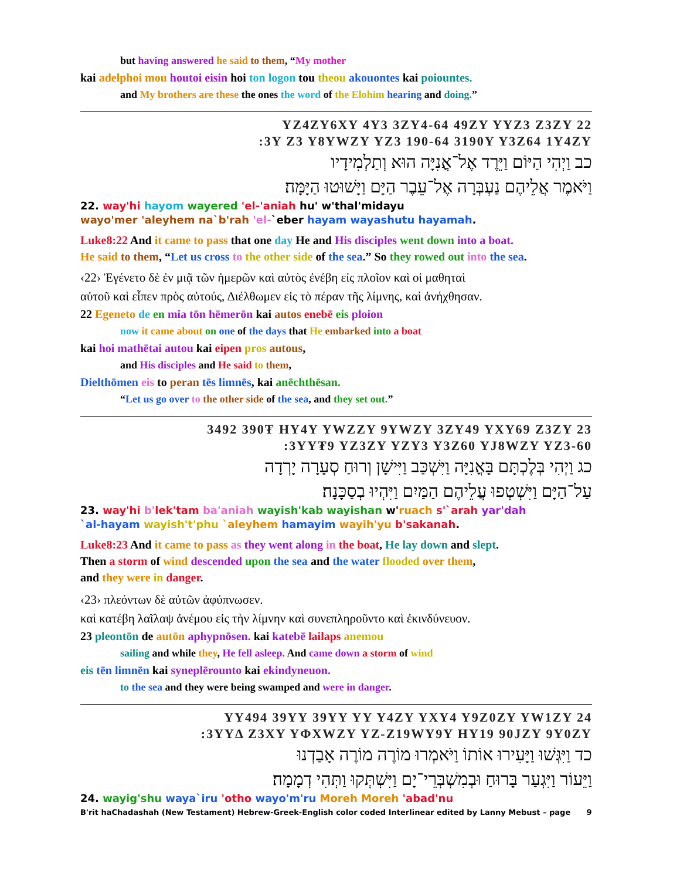but having answered he said to them, “My mother
kai adelphoi mou houtoi eisin hoi ton logon tou theou akouontes kai poiountes.
and My brothers are these the ones the word of the Elohim hearing and doing.”
YZ4ZY6XY 4Y3 3ZY4-64 49ZY YYZ3 Z3ZY 22
:3Y Z3 Y8YWZY YZ3 190-64 3190Y Y3Z64 1Y4ZY
כב וַיְהִי הַיּוֹם וַיֵּרֶד אֶל־אֳנִיָּה הוּא וְתַלְמִידָיו
וַיֹּאמֶר אֲלֵיהֶם נַעְבְּרָה אֶל־עֵבֶר הַיָּם וַיָּשׁוּטוּ הַיָּמָּה׃
22. way'hi hayom wayered 'el-'aniah hu' w'thal'midayu
wayo'mer 'aleyhem na`b'rah 'el-`eber hayam wayashutu hayamah.
Luke8:22 And it came to pass that one day He and His disciples went down into a boat.
He said to them, “Let us cross to the other side of the sea.” So they rowed out into the sea.
‹22› Ἐγένετο δὲ ἐν μιᾷ τῶν ἡμερῶν καὶ αὐτὸς ἐνέβη εἰς πλοῖον καὶ οἱ μαθηταὶ
αὐτοῦ καὶ εἶπεν πρὸς αὐτούς, Διέλθωμεν εἰς τὸ πέραν τῆς λίμνης, καὶ ἀνήχθησαν.
22 Egeneto de en mia tōn hēmerōn kai autos enebē eis ploion
now it came about on one of the days that He embarked into a boat
kai hoi mathētai autou kai eipen pros autous,
and His disciples and He said to them,
Dielthōmen eis to peran tēs limnēs, kai anēchthēsan.
“Let us go over to the other side of the sea, and they set out.”
3492 390₮ HY4Y YWZZY 9YWZY 3ZY49 YXY69 Z3ZY 23
:3YY₮9 YZ3ZY YZY3 Y3Z60 YJ8WZY YZ3-60
כג וַיְהִי בְּלֶכְתָּם בָּאֳנִיָּה וַיִּשְׁכַּב וַיִּישָׁן וְרוּחַ סְעָרָה יָרְדָה
עַל־הַיָּם וַיִּשְׁטְפוּ עֲלֵיהֶם הַמַּיִם וַיִּהְיוּ בְסַכָּנָה׃
23. way'hi b'lek'tam ba'aniah wayish'kab wayishan w'ruach s'`arah yar'dah
`al-hayam wayish't'phu `aleyhem hamayim wayih'yu b'sakanah.
Luke8:23 And it came to pass as they went along in the boat, He lay down and slept.
Then a storm of wind descended upon the sea and the water flooded over them,
and they were in danger.
‹23› πλεόντων δὲ αὐτῶν ἀφύπνωσεν.
καὶ κατέβη λαῖλαψ ἀνέμου εἰς τὴν λίμνην καὶ συνεπληροῦντο καὶ ἐκινδύνευον.
23 pleontōn de autōn aphypnōsen. kai katebē lailaps anemou
sailing and while they, He fell asleep. And came down a storm of wind
eis tēn limnēn kai syneplērounto kai ekindyneuon.
to the sea and they were being swamped and were in danger.
YY494 39YY 39YY YY Y4ZY YXY4 Y9Z0ZY YW1ZY 24
:3YYΔ Z3XY YΦXWZY YZ-Z19WY9Y HY19 90JZY 9Y0ZY
כד וַיִּגְּשׁוּ וַיָּעִירוּ אוֹתוֹ וַיֹּאמְרוּ מוֹרֶה מוֹרֶה אָבַדְנוּ
וַיֵּעוֹר וַיִּגְעַר בָּרוּחַ וּבְמִשְׁבְּרֵי־יָם וַיִּשְׁתְּקוּ וַתְּהִי דְמָמָה׃
24. wayig'shu waya`iru 'otho wayo'm'ru Moreh Moreh 'abad'nu
B'rit haChadashah (New Testament) Hebrew-Greek-English color coded Interlinear edited by Lanny Mebust – page 9